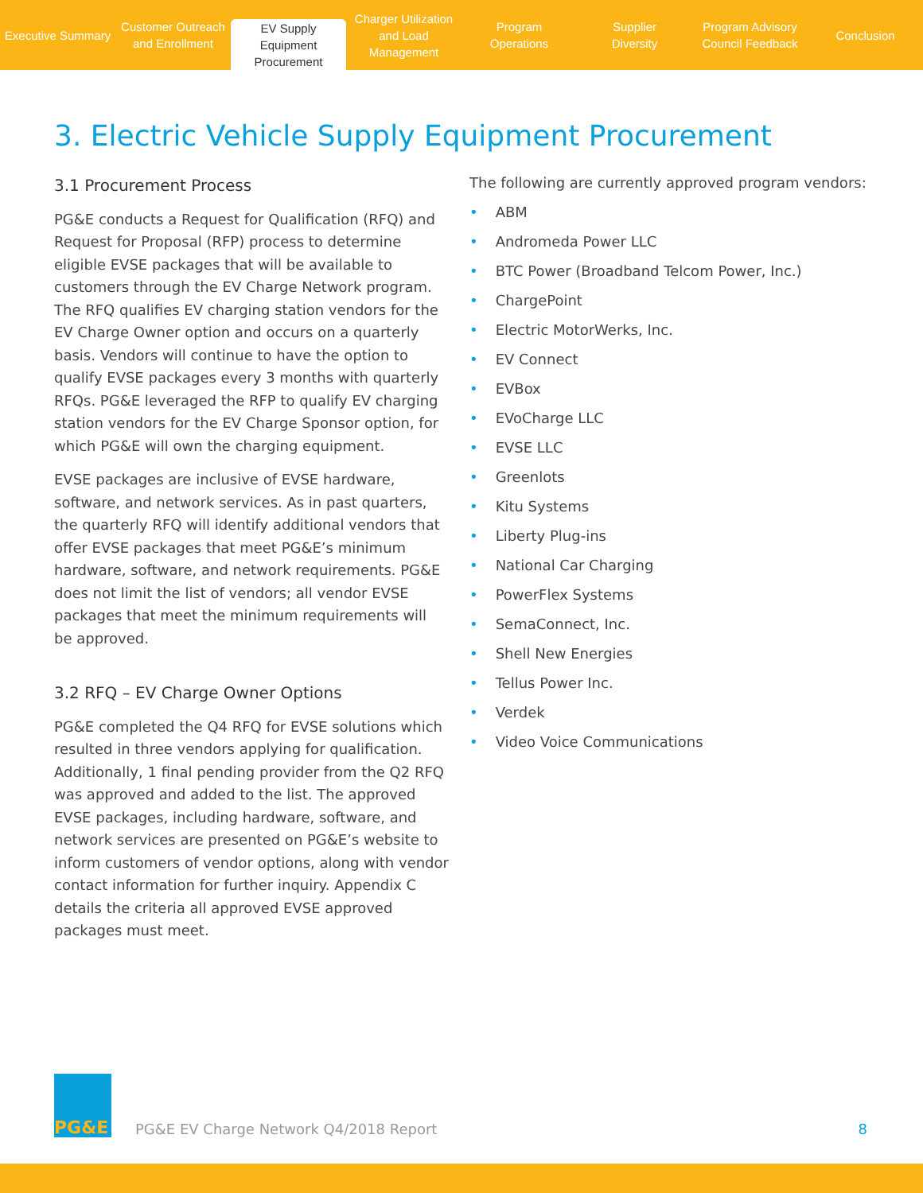Executive Summary Customer Outreach
and Enrollment
EV Supply Equipment
Procurement
Charger Utilization
and Load Management
Program
Operations
Supplier
Diversity
Program Advisory
Council Feedback
Conclusion
3. Electric Vehicle Supply Equipment Procurement
3.1 Procurement Process
PG&E conducts a Request for Qualification (RFQ) and Request for Proposal (RFP) process to determine eligible EVSE packages that will be available to customers through the EV Charge Network program. The RFQ qualifies EV charging station vendors for the EV Charge Owner option and occurs on a quarterly basis. Vendors will continue to have the option to qualify EVSE packages every 3 months with quarterly RFQs. PG&E leveraged the RFP to qualify EV charging station vendors for the EV Charge Sponsor option, for which PG&E will own the charging equipment.
EVSE packages are inclusive of EVSE hardware, software, and network services. As in past quarters, the quarterly RFQ will identify additional vendors that offer EVSE packages that meet PG&E’s minimum hardware, software, and network requirements. PG&E does not limit the list of vendors; all vendor EVSE packages that meet the minimum requirements will be approved.
3.2 RFQ – EV Charge Owner Options
PG&E completed the Q4 RFQ for EVSE solutions which resulted in three vendors applying for qualification. Additionally, 1 final pending provider from the Q2 RFQ was approved and added to the list. The approved EVSE packages, including hardware, software, and network services are presented on PG&E’s website to inform customers of vendor options, along with vendor contact information for further inquiry. Appendix C details the criteria all approved EVSE approved packages must meet.
The following are currently approved program vendors:
• ABM
• Andromeda Power LLC
• BTC Power (Broadband Telcom Power, Inc.)
• ChargePoint
• Electric MotorWerks, Inc.
• EV Connect
• EVBox
• EVoCharge LLC
• EVSE LLC
• Greenlots
• Kitu Systems
• Liberty Plug-ins
• National Car Charging
• PowerFlex Systems
• SemaConnect, Inc.
• Shell New Energies
• Tellus Power Inc.
• Verdek
• Video Voice Communications
PG&E
PG&E EV Charge Network Q4/2018 Report
8